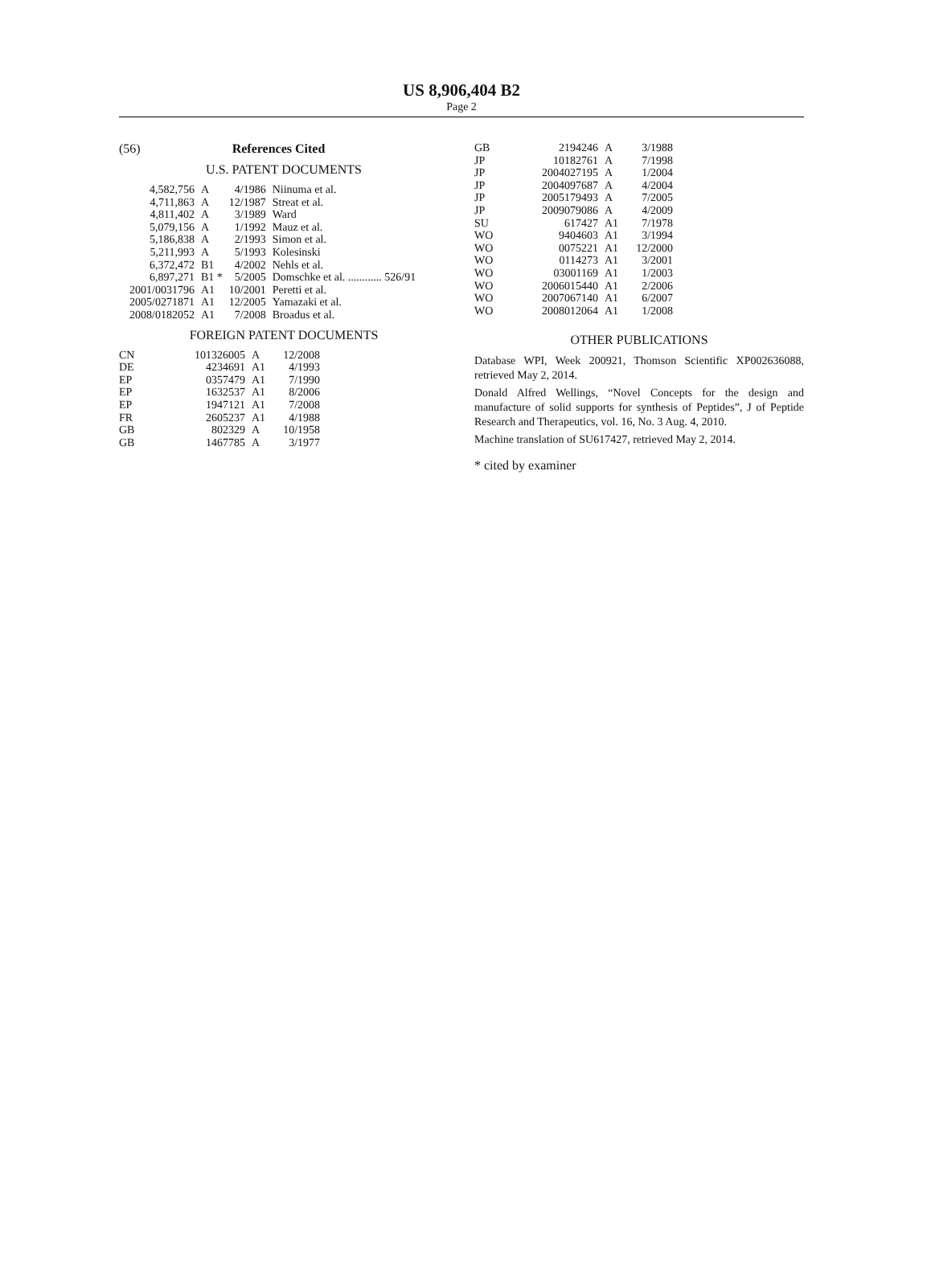US 8,906,404 B2
Page 2
(56) References Cited
U.S. PATENT DOCUMENTS
| 4,582,756 | A | 4/1986 | Niinuma et al. |
| 4,711,863 | A | 12/1987 | Streat et al. |
| 4,811,402 | A | 3/1989 | Ward |
| 5,079,156 | A | 1/1992 | Mauz et al. |
| 5,186,838 | A | 2/1993 | Simon et al. |
| 5,211,993 | A | 5/1993 | Kolesinski |
| 6,372,472 | B1 | 4/2002 | Nehls et al. |
| 6,897,271 | B1 * | 5/2005 | Domschke et al. ............ 526/91 |
| 2001/0031796 | A1 | 10/2001 | Peretti et al. |
| 2005/0271871 | A1 | 12/2005 | Yamazaki et al. |
| 2008/0182052 | A1 | 7/2008 | Broadus et al. |
FOREIGN PATENT DOCUMENTS
| CN | 101326005 | A | 12/2008 |
| DE | 4234691 | A1 | 4/1993 |
| EP | 0357479 | A1 | 7/1990 |
| EP | 1632537 | A1 | 8/2006 |
| EP | 1947121 | A1 | 7/2008 |
| FR | 2605237 | A1 | 4/1988 |
| GB | 802329 | A | 10/1958 |
| GB | 1467785 | A | 3/1977 |
| GB | 2194246 | A | 3/1988 |
| JP | 10182761 | A | 7/1998 |
| JP | 2004027195 | A | 1/2004 |
| JP | 2004097687 | A | 4/2004 |
| JP | 2005179493 | A | 7/2005 |
| JP | 2009079086 | A | 4/2009 |
| SU | 617427 | A1 | 7/1978 |
| WO | 9404603 | A1 | 3/1994 |
| WO | 0075221 | A1 | 12/2000 |
| WO | 0114273 | A1 | 3/2001 |
| WO | 03001169 | A1 | 1/2003 |
| WO | 2006015440 | A1 | 2/2006 |
| WO | 2007067140 | A1 | 6/2007 |
| WO | 2008012064 | A1 | 1/2008 |
OTHER PUBLICATIONS
Database WPI, Week 200921, Thomson Scientific XP002636088, retrieved May 2, 2014.
Donald Alfred Wellings, “Novel Concepts for the design and manufacture of solid supports for synthesis of Peptides”, J of Peptide Research and Therapeutics, vol. 16, No. 3 Aug. 4, 2010.
Machine translation of SU617427, retrieved May 2, 2014.
* cited by examiner